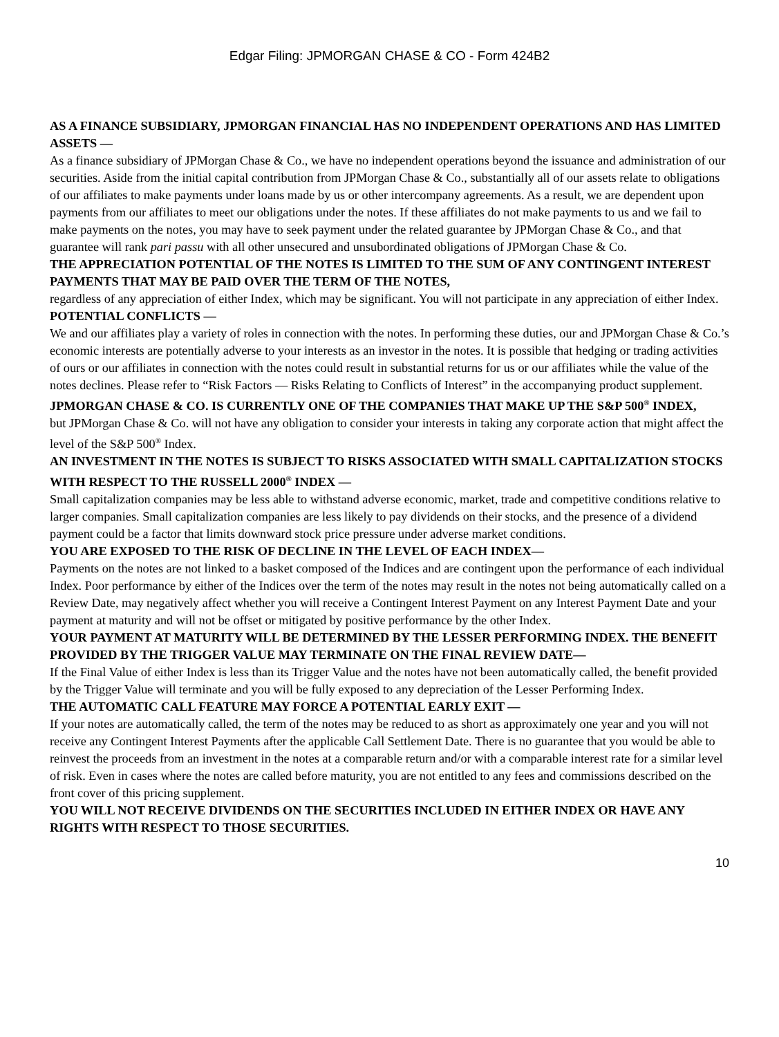Edgar Filing: JPMORGAN CHASE & CO - Form 424B2
AS A FINANCE SUBSIDIARY, JPMORGAN FINANCIAL HAS NO INDEPENDENT OPERATIONS AND HAS LIMITED ASSETS —
As a finance subsidiary of JPMorgan Chase & Co., we have no independent operations beyond the issuance and administration of our securities. Aside from the initial capital contribution from JPMorgan Chase & Co., substantially all of our assets relate to obligations of our affiliates to make payments under loans made by us or other intercompany agreements. As a result, we are dependent upon payments from our affiliates to meet our obligations under the notes. If these affiliates do not make payments to us and we fail to make payments on the notes, you may have to seek payment under the related guarantee by JPMorgan Chase & Co., and that guarantee will rank pari passu with all other unsecured and unsubordinated obligations of JPMorgan Chase & Co.
THE APPRECIATION POTENTIAL OF THE NOTES IS LIMITED TO THE SUM OF ANY CONTINGENT INTEREST PAYMENTS THAT MAY BE PAID OVER THE TERM OF THE NOTES,
regardless of any appreciation of either Index, which may be significant. You will not participate in any appreciation of either Index.
POTENTIAL CONFLICTS —
We and our affiliates play a variety of roles in connection with the notes. In performing these duties, our and JPMorgan Chase & Co.’s economic interests are potentially adverse to your interests as an investor in the notes. It is possible that hedging or trading activities of ours or our affiliates in connection with the notes could result in substantial returns for us or our affiliates while the value of the notes declines. Please refer to “Risk Factors — Risks Relating to Conflicts of Interest” in the accompanying product supplement.
JPMORGAN CHASE & CO. IS CURRENTLY ONE OF THE COMPANIES THAT MAKE UP THE S&P 500<sup>®</sup> INDEX,
but JPMorgan Chase & Co. will not have any obligation to consider your interests in taking any corporate action that might affect the level of the S&P 500<sup>®</sup> Index.
AN INVESTMENT IN THE NOTES IS SUBJECT TO RISKS ASSOCIATED WITH SMALL CAPITALIZATION STOCKS WITH RESPECT TO THE RUSSELL 2000<sup>®</sup> INDEX —
Small capitalization companies may be less able to withstand adverse economic, market, trade and competitive conditions relative to larger companies. Small capitalization companies are less likely to pay dividends on their stocks, and the presence of a dividend payment could be a factor that limits downward stock price pressure under adverse market conditions.
YOU ARE EXPOSED TO THE RISK OF DECLINE IN THE LEVEL OF EACH INDEX—
Payments on the notes are not linked to a basket composed of the Indices and are contingent upon the performance of each individual Index. Poor performance by either of the Indices over the term of the notes may result in the notes not being automatically called on a Review Date, may negatively affect whether you will receive a Contingent Interest Payment on any Interest Payment Date and your payment at maturity and will not be offset or mitigated by positive performance by the other Index.
YOUR PAYMENT AT MATURITY WILL BE DETERMINED BY THE LESSER PERFORMING INDEX. THE BENEFIT PROVIDED BY THE TRIGGER VALUE MAY TERMINATE ON THE FINAL REVIEW DATE—
If the Final Value of either Index is less than its Trigger Value and the notes have not been automatically called, the benefit provided by the Trigger Value will terminate and you will be fully exposed to any depreciation of the Lesser Performing Index.
THE AUTOMATIC CALL FEATURE MAY FORCE A POTENTIAL EARLY EXIT —
If your notes are automatically called, the term of the notes may be reduced to as short as approximately one year and you will not receive any Contingent Interest Payments after the applicable Call Settlement Date. There is no guarantee that you would be able to reinvest the proceeds from an investment in the notes at a comparable return and/or with a comparable interest rate for a similar level of risk. Even in cases where the notes are called before maturity, you are not entitled to any fees and commissions described on the front cover of this pricing supplement.
YOU WILL NOT RECEIVE DIVIDENDS ON THE SECURITIES INCLUDED IN EITHER INDEX OR HAVE ANY RIGHTS WITH RESPECT TO THOSE SECURITIES.
10